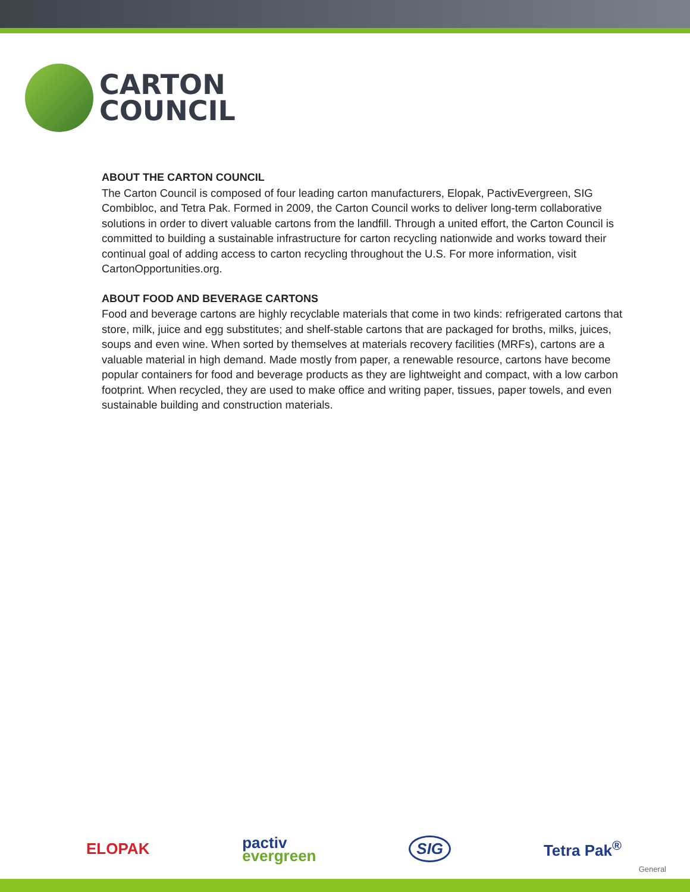CARTON
COUNCIL
ABOUT THE CARTON COUNCIL
The Carton Council is composed of four leading carton manufacturers, Elopak, PactivEvergreen, SIG Combibloc, and Tetra Pak. Formed in 2009, the Carton Council works to deliver long-term collaborative solutions in order to divert valuable cartons from the landfill. Through a united effort, the Carton Council is committed to building a sustainable infrastructure for carton recycling nationwide and works toward their continual goal of adding access to carton recycling throughout the U.S. For more information, visit CartonOpportunities.org.
ABOUT FOOD AND BEVERAGE CARTONS
Food and beverage cartons are highly recyclable materials that come in two kinds: refrigerated cartons that store, milk, juice and egg substitutes; and shelf-stable cartons that are packaged for broths, milks, juices, soups and even wine. When sorted by themselves at materials recovery facilities (MRFs), cartons are a valuable material in high demand. Made mostly from paper, a renewable resource, cartons have become popular containers for food and beverage products as they are lightweight and compact, with a low carbon footprint. When recycled, they are used to make office and writing paper, tissues, paper towels, and even sustainable building and construction materials.
ELOPAK pactiv
evergreen SIG Tetra Pak<sup>®</sup>
General